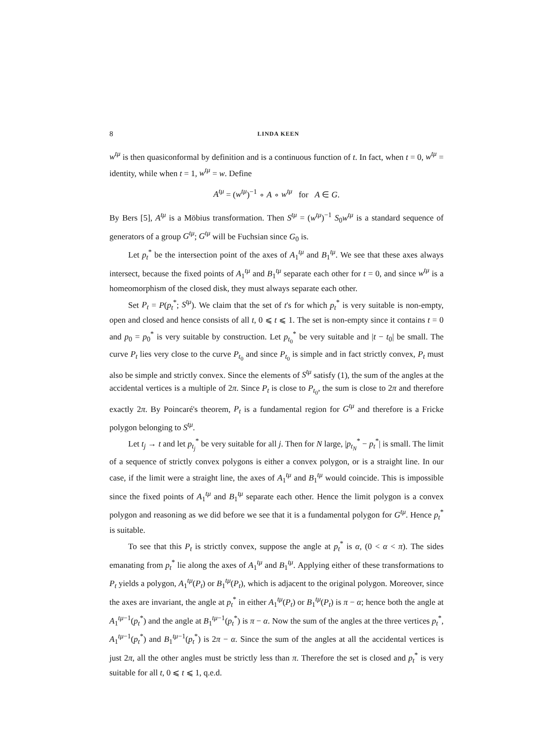8 LINDA KEEN
w<sup>tμ</sup> is then quasiconformal by definition and is a continuous function of t. In fact, when t = 0, w<sup>tμ</sup> = identity, while when t = 1, w<sup>tμ</sup> = w. Define
A<sup>tμ</sup> = (w<sup>tμ</sup>)<sup>−1</sup> ∘ A ∘ w<sup>tμ</sup> for A ∈ G.
By Bers [5], A<sup>tμ</sup> is a Möbius transformation. Then S<sup>tμ</sup> = (w<sup>tμ</sup>)<sup>−1</sup> S<sub>0</sub>w<sup>tμ</sup> is a standard sequence of generators of a group G<sup>tμ</sup>; G<sup>tμ</sup> will be Fuchsian since G<sub>0</sub> is.
Let p<sub>t</sub><sup>*</sup> be the intersection point of the axes of A<sub>1</sub><sup>tμ</sup> and B<sub>1</sub><sup>tμ</sup>. We see that these axes always intersect, because the fixed points of A<sub>1</sub><sup>tμ</sup> and B<sub>1</sub><sup>tμ</sup> separate each other for t = 0, and since w<sup>tμ</sup> is a homeomorphism of the closed disk, they must always separate each other.
Set P<sub>t</sub> = P(p<sub>t</sub><sup>*</sup>; S<sup>tμ</sup>). We claim that the set of t's for which p<sub>t</sub><sup>*</sup> is very suitable is non-empty, open and closed and hence consists of all t, 0 ⩽ t ⩽ 1. The set is non-empty since it contains t = 0 and p<sub>0</sub> = p<sub>0</sub><sup>*</sup> is very suitable by construction. Let p<sub>t<sub>0</sub></sub><sup>*</sup> be very suitable and |t − t<sub>0</sub>| be small. The curve P<sub>t</sub> lies very close to the curve P<sub>t<sub>0</sub></sub> and since P<sub>t<sub>0</sub></sub> is simple and in fact strictly convex, P<sub>t</sub> must also be simple and strictly convex. Since the elements of S<sup>tμ</sup> satisfy (1), the sum of the angles at the accidental vertices is a multiple of 2π. Since P<sub>t</sub> is close to P<sub>t<sub>0</sub></sub>, the sum is close to 2π and therefore exactly 2π. By Poincaré's theorem, P<sub>t</sub> is a fundamental region for G<sup>tμ</sup> and therefore is a Fricke polygon belonging to S<sup>tμ</sup>.
Let t<sub>j</sub> → t and let p<sub>t<sub>j</sub></sub><sup>*</sup> be very suitable for all j. Then for N large, |p<sub>t<sub>N</sub></sub><sup>*</sup> − p<sub>t</sub><sup>*</sup>| is small. The limit of a sequence of strictly convex polygons is either a convex polygon, or is a straight line. In our case, if the limit were a straight line, the axes of A<sub>1</sub><sup>tμ</sup> and B<sub>1</sub><sup>tμ</sup> would coincide. This is impossible since the fixed points of A<sub>1</sub><sup>tμ</sup> and B<sub>1</sub><sup>tμ</sup> separate each other. Hence the limit polygon is a convex polygon and reasoning as we did before we see that it is a fundamental polygon for G<sup>tμ</sup>. Hence p<sub>t</sub><sup>*</sup> is suitable.
To see that this P<sub>t</sub> is strictly convex, suppose the angle at p<sub>t</sub><sup>*</sup> is α, (0 < α < π). The sides emanating from p<sub>t</sub><sup>*</sup> lie along the axes of A<sub>1</sub><sup>tμ</sup> and B<sub>1</sub><sup>tμ</sup>. Applying either of these transformations to P<sub>t</sub> yields a polygon, A<sub>1</sub><sup>tμ</sup>(P<sub>t</sub>) or B<sub>1</sub><sup>tμ</sup>(P<sub>t</sub>), which is adjacent to the original polygon. Moreover, since the axes are invariant, the angle at p<sub>t</sub><sup>*</sup> in either A<sub>1</sub><sup>tμ</sup>(P<sub>t</sub>) or B<sub>1</sub><sup>tμ</sup>(P<sub>t</sub>) is π − α; hence both the angle at A<sub>1</sub><sup>tμ−1</sup>(p<sub>t</sub><sup>*</sup>) and the angle at B<sub>1</sub><sup>tμ−1</sup>(p<sub>t</sub><sup>*</sup>) is π − α. Now the sum of the angles at the three vertices p<sub>t</sub><sup>*</sup>, A<sub>1</sub><sup>tμ−1</sup>(p<sub>t</sub><sup>*</sup>) and B<sub>1</sub><sup>tμ−1</sup>(p<sub>t</sub><sup>*</sup>) is 2π − α. Since the sum of the angles at all the accidental vertices is just 2π, all the other angles must be strictly less than π. Therefore the set is closed and p<sub>t</sub><sup>*</sup> is very suitable for all t, 0 ⩽ t ⩽ 1, q.e.d.